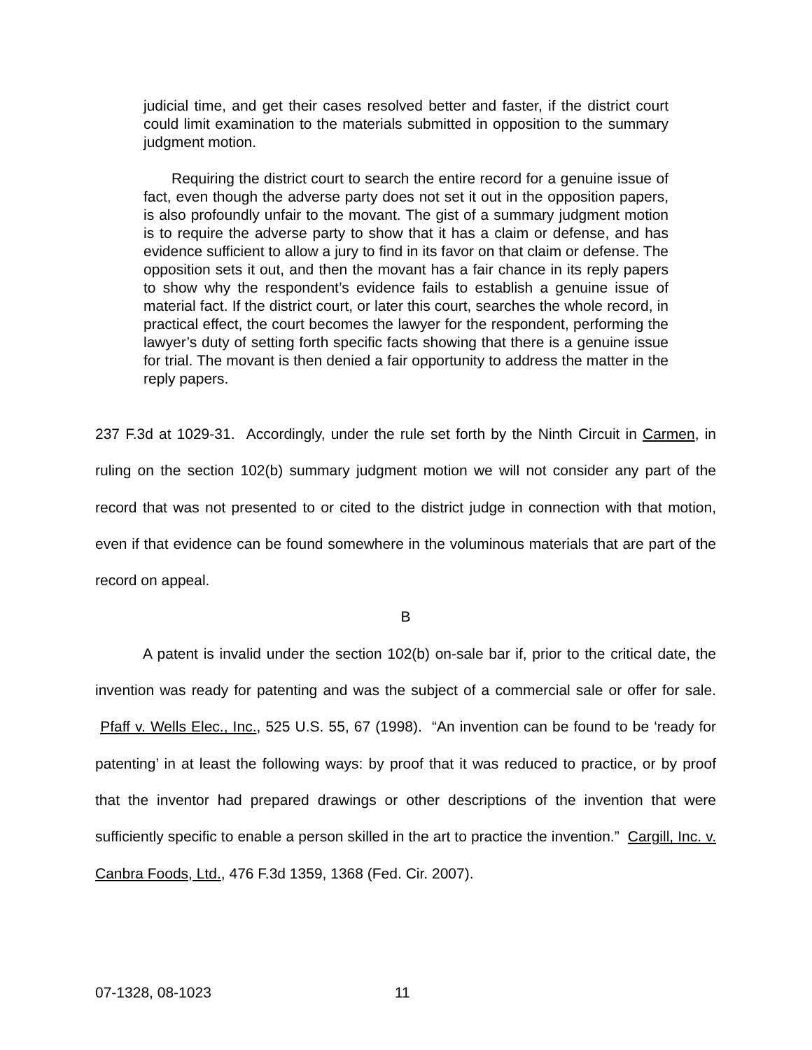judicial time, and get their cases resolved better and faster, if the district court could limit examination to the materials submitted in opposition to the summary judgment motion.
Requiring the district court to search the entire record for a genuine issue of fact, even though the adverse party does not set it out in the opposition papers, is also profoundly unfair to the movant. The gist of a summary judgment motion is to require the adverse party to show that it has a claim or defense, and has evidence sufficient to allow a jury to find in its favor on that claim or defense. The opposition sets it out, and then the movant has a fair chance in its reply papers to show why the respondent’s evidence fails to establish a genuine issue of material fact. If the district court, or later this court, searches the whole record, in practical effect, the court becomes the lawyer for the respondent, performing the lawyer’s duty of setting forth specific facts showing that there is a genuine issue for trial. The movant is then denied a fair opportunity to address the matter in the reply papers.
237 F.3d at 1029-31. Accordingly, under the rule set forth by the Ninth Circuit in Carmen, in ruling on the section 102(b) summary judgment motion we will not consider any part of the record that was not presented to or cited to the district judge in connection with that motion, even if that evidence can be found somewhere in the voluminous materials that are part of the record on appeal.
B
A patent is invalid under the section 102(b) on-sale bar if, prior to the critical date, the invention was ready for patenting and was the subject of a commercial sale or offer for sale. Pfaff v. Wells Elec., Inc., 525 U.S. 55, 67 (1998). “An invention can be found to be ‘ready for patenting’ in at least the following ways: by proof that it was reduced to practice, or by proof that the inventor had prepared drawings or other descriptions of the invention that were sufficiently specific to enable a person skilled in the art to practice the invention.” Cargill, Inc. v. Canbra Foods, Ltd., 476 F.3d 1359, 1368 (Fed. Cir. 2007).
07-1328, 08-1023 11